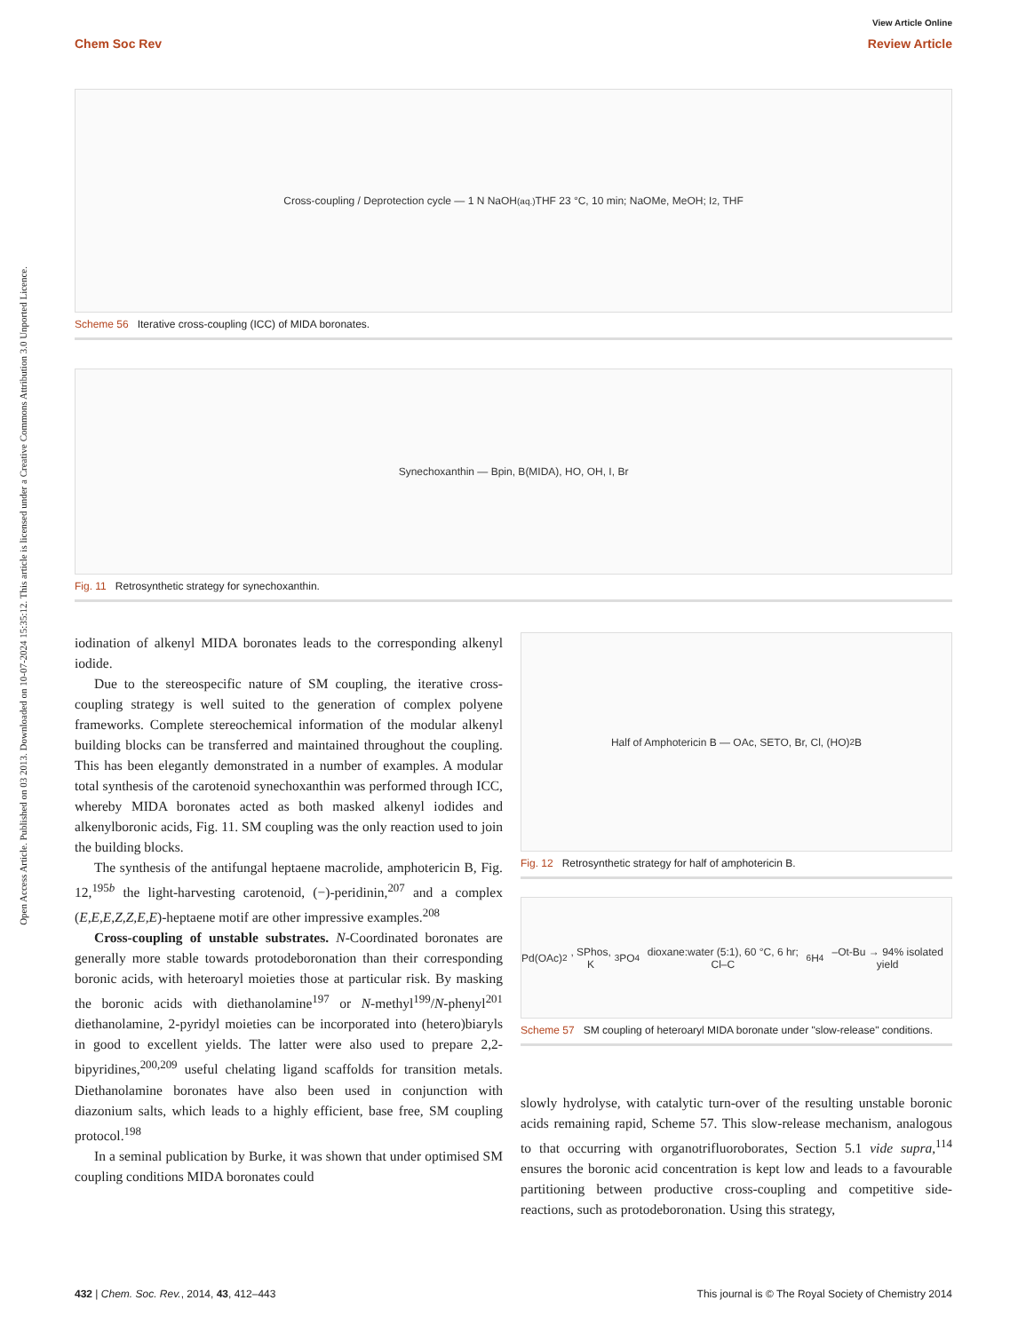View Article Online
Chem Soc Rev Review Article
Open Access Article. Published on 03 2013. Downloaded on 10-07-2024 15:35:12. This article is licensed under a Creative Commons Attribution 3.0 Unported Licence.
Cross-coupling / Deprotection cycle — 1 N NaOH<sub>(aq.)</sub> THF 23 °C, 10 min; NaOMe, MeOH; I<sub>2</sub>, THF
Scheme 56 Iterative cross-coupling (ICC) of MIDA boronates.
Synechoxanthin — Bpin, B(MIDA), HO, OH, I, Br
Fig. 11 Retrosynthetic strategy for synechoxanthin.
iodination of alkenyl MIDA boronates leads to the corresponding alkenyl iodide.
Due to the stereospecific nature of SM coupling, the iterative cross-coupling strategy is well suited to the generation of complex polyene frameworks. Complete stereochemical information of the modular alkenyl building blocks can be transferred and maintained throughout the coupling. This has been elegantly demonstrated in a number of examples. A modular total synthesis of the carotenoid synechoxanthin was performed through ICC, whereby MIDA boronates acted as both masked alkenyl iodides and alkenylboronic acids, Fig. 11. SM coupling was the only reaction used to join the building blocks.
The synthesis of the antifungal heptaene macrolide, amphotericin B, Fig. 12,<sup>195b</sup> the light-harvesting carotenoid, (−)-peridinin,<sup>207</sup> and a complex (E,E,E,Z,Z,E,E)-heptaene motif are other impressive examples.<sup>208</sup>
Cross-coupling of unstable substrates. N-Coordinated boronates are generally more stable towards protodeboronation than their corresponding boronic acids, with heteroaryl moieties those at particular risk. By masking the boronic acids with diethanolamine<sup>197</sup> or N-methyl<sup>199</sup>/N-phenyl<sup>201</sup> diethanolamine, 2-pyridyl moieties can be incorporated into (hetero)biaryls in good to excellent yields. The latter were also used to prepare 2,2-bipyridines,<sup>200,209</sup> useful chelating ligand scaffolds for transition metals. Diethanolamine boronates have also been used in conjunction with diazonium salts, which leads to a highly efficient, base free, SM coupling protocol.<sup>198</sup>
In a seminal publication by Burke, it was shown that under optimised SM coupling conditions MIDA boronates could
Half of Amphotericin B — OAc, SETO, Br, Cl, (HO)<sub>2</sub>B
Fig. 12 Retrosynthetic strategy for half of amphotericin B.
Pd(OAc)<sub>2</sub>, SPhos, K<sub>3</sub>PO<sub>4</sub> dioxane:water (5:1), 60 °C, 6 hr; Cl–C<sub>6</sub>H<sub>4</sub>–Ot-Bu → 94% isolated yield
Scheme 57 SM coupling of heteroaryl MIDA boronate under "slow-release" conditions.
slowly hydrolyse, with catalytic turn-over of the resulting unstable boronic acids remaining rapid, Scheme 57. This slow-release mechanism, analogous to that occurring with organotrifluoroborates, Section 5.1 vide supra,<sup>114</sup> ensures the boronic acid concentration is kept low and leads to a favourable partitioning between productive cross-coupling and competitive side-reactions, such as protodeboronation. Using this strategy,
432 | Chem. Soc. Rev., 2014, 43, 412–443 This journal is © The Royal Society of Chemistry 2014